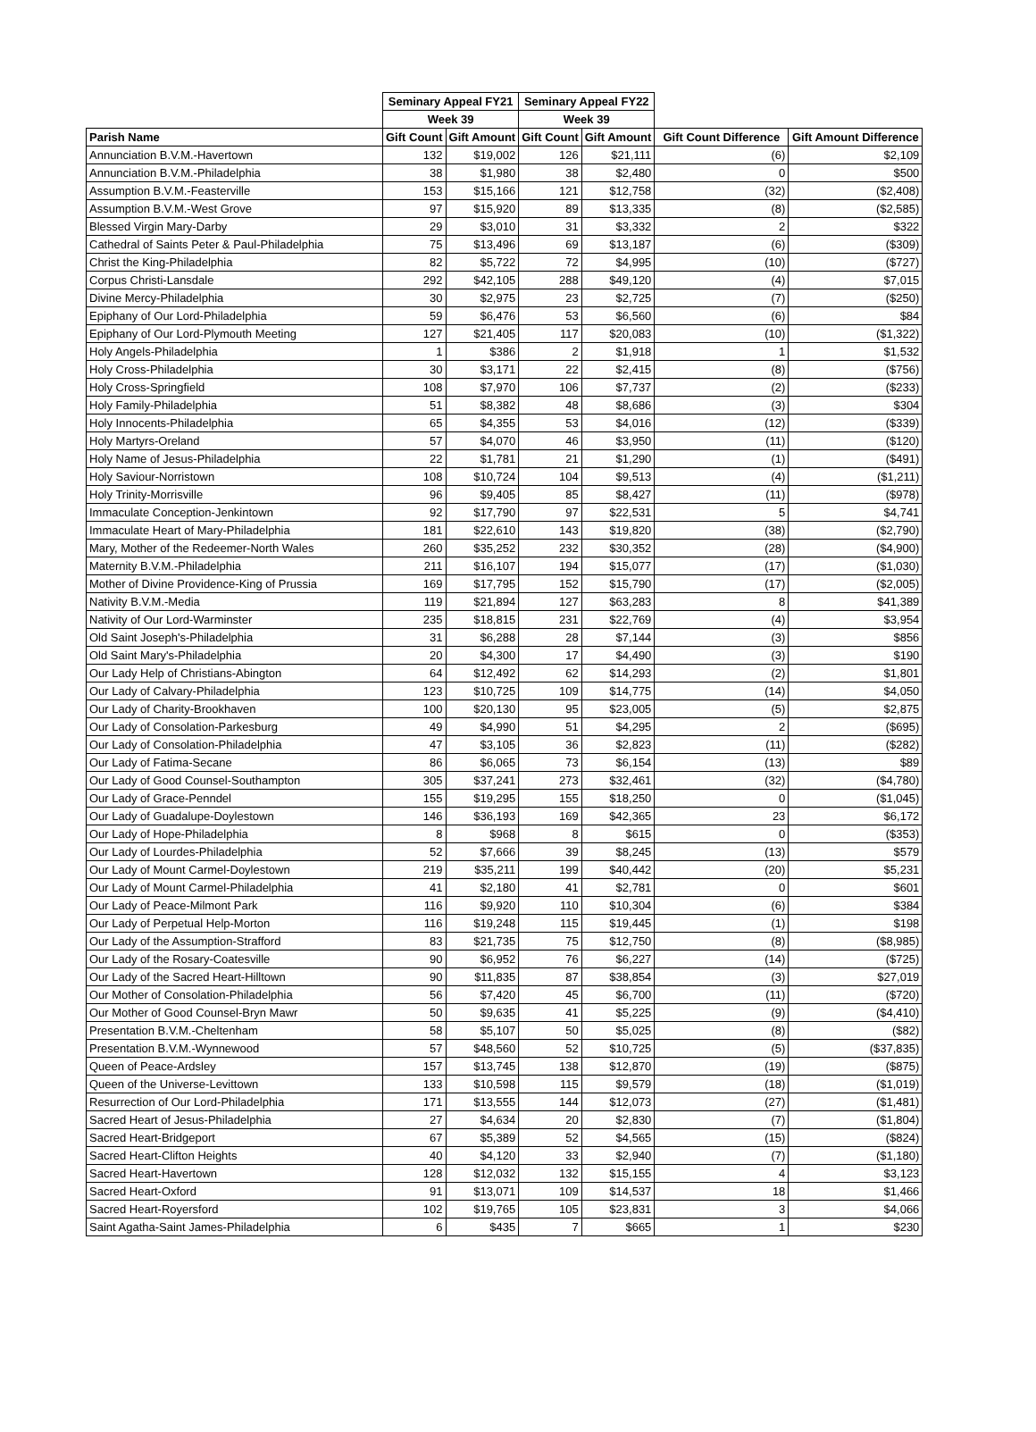| | Seminary Appeal FY21 | | Seminary Appeal FY22 | | | |
| | Week 39 | | Week 39 | | | |
| Parish Name | Gift Count | Gift Amount | Gift Count | Gift Amount | Gift Count Difference | Gift Amount Difference |
| Annunciation B.V.M.-Havertown | 132 | $19,002 | 126 | $21,111 | (6) | $2,109 |
| Annunciation B.V.M.-Philadelphia | 38 | $1,980 | 38 | $2,480 | 0 | $500 |
| Assumption B.V.M.-Feasterville | 153 | $15,166 | 121 | $12,758 | (32) | ($2,408) |
| Assumption B.V.M.-West Grove | 97 | $15,920 | 89 | $13,335 | (8) | ($2,585) |
| Blessed Virgin Mary-Darby | 29 | $3,010 | 31 | $3,332 | 2 | $322 |
| Cathedral of Saints Peter & Paul-Philadelphia | 75 | $13,496 | 69 | $13,187 | (6) | ($309) |
| Christ the King-Philadelphia | 82 | $5,722 | 72 | $4,995 | (10) | ($727) |
| Corpus Christi-Lansdale | 292 | $42,105 | 288 | $49,120 | (4) | $7,015 |
| Divine Mercy-Philadelphia | 30 | $2,975 | 23 | $2,725 | (7) | ($250) |
| Epiphany of Our Lord-Philadelphia | 59 | $6,476 | 53 | $6,560 | (6) | $84 |
| Epiphany of Our Lord-Plymouth Meeting | 127 | $21,405 | 117 | $20,083 | (10) | ($1,322) |
| Holy Angels-Philadelphia | 1 | $386 | 2 | $1,918 | 1 | $1,532 |
| Holy Cross-Philadelphia | 30 | $3,171 | 22 | $2,415 | (8) | ($756) |
| Holy Cross-Springfield | 108 | $7,970 | 106 | $7,737 | (2) | ($233) |
| Holy Family-Philadelphia | 51 | $8,382 | 48 | $8,686 | (3) | $304 |
| Holy Innocents-Philadelphia | 65 | $4,355 | 53 | $4,016 | (12) | ($339) |
| Holy Martyrs-Oreland | 57 | $4,070 | 46 | $3,950 | (11) | ($120) |
| Holy Name of Jesus-Philadelphia | 22 | $1,781 | 21 | $1,290 | (1) | ($491) |
| Holy Saviour-Norristown | 108 | $10,724 | 104 | $9,513 | (4) | ($1,211) |
| Holy Trinity-Morrisville | 96 | $9,405 | 85 | $8,427 | (11) | ($978) |
| Immaculate Conception-Jenkintown | 92 | $17,790 | 97 | $22,531 | 5 | $4,741 |
| Immaculate Heart of Mary-Philadelphia | 181 | $22,610 | 143 | $19,820 | (38) | ($2,790) |
| Mary, Mother of the Redeemer-North Wales | 260 | $35,252 | 232 | $30,352 | (28) | ($4,900) |
| Maternity B.V.M.-Philadelphia | 211 | $16,107 | 194 | $15,077 | (17) | ($1,030) |
| Mother of Divine Providence-King of Prussia | 169 | $17,795 | 152 | $15,790 | (17) | ($2,005) |
| Nativity B.V.M.-Media | 119 | $21,894 | 127 | $63,283 | 8 | $41,389 |
| Nativity of Our Lord-Warminster | 235 | $18,815 | 231 | $22,769 | (4) | $3,954 |
| Old Saint Joseph's-Philadelphia | 31 | $6,288 | 28 | $7,144 | (3) | $856 |
| Old Saint Mary's-Philadelphia | 20 | $4,300 | 17 | $4,490 | (3) | $190 |
| Our Lady Help of Christians-Abington | 64 | $12,492 | 62 | $14,293 | (2) | $1,801 |
| Our Lady of Calvary-Philadelphia | 123 | $10,725 | 109 | $14,775 | (14) | $4,050 |
| Our Lady of Charity-Brookhaven | 100 | $20,130 | 95 | $23,005 | (5) | $2,875 |
| Our Lady of Consolation-Parkesburg | 49 | $4,990 | 51 | $4,295 | 2 | ($695) |
| Our Lady of Consolation-Philadelphia | 47 | $3,105 | 36 | $2,823 | (11) | ($282) |
| Our Lady of Fatima-Secane | 86 | $6,065 | 73 | $6,154 | (13) | $89 |
| Our Lady of Good Counsel-Southampton | 305 | $37,241 | 273 | $32,461 | (32) | ($4,780) |
| Our Lady of Grace-Penndel | 155 | $19,295 | 155 | $18,250 | 0 | ($1,045) |
| Our Lady of Guadalupe-Doylestown | 146 | $36,193 | 169 | $42,365 | 23 | $6,172 |
| Our Lady of Hope-Philadelphia | 8 | $968 | 8 | $615 | 0 | ($353) |
| Our Lady of Lourdes-Philadelphia | 52 | $7,666 | 39 | $8,245 | (13) | $579 |
| Our Lady of Mount Carmel-Doylestown | 219 | $35,211 | 199 | $40,442 | (20) | $5,231 |
| Our Lady of Mount Carmel-Philadelphia | 41 | $2,180 | 41 | $2,781 | 0 | $601 |
| Our Lady of Peace-Milmont Park | 116 | $9,920 | 110 | $10,304 | (6) | $384 |
| Our Lady of Perpetual Help-Morton | 116 | $19,248 | 115 | $19,445 | (1) | $198 |
| Our Lady of the Assumption-Strafford | 83 | $21,735 | 75 | $12,750 | (8) | ($8,985) |
| Our Lady of the Rosary-Coatesville | 90 | $6,952 | 76 | $6,227 | (14) | ($725) |
| Our Lady of the Sacred Heart-Hilltown | 90 | $11,835 | 87 | $38,854 | (3) | $27,019 |
| Our Mother of Consolation-Philadelphia | 56 | $7,420 | 45 | $6,700 | (11) | ($720) |
| Our Mother of Good Counsel-Bryn Mawr | 50 | $9,635 | 41 | $5,225 | (9) | ($4,410) |
| Presentation B.V.M.-Cheltenham | 58 | $5,107 | 50 | $5,025 | (8) | ($82) |
| Presentation B.V.M.-Wynnewood | 57 | $48,560 | 52 | $10,725 | (5) | ($37,835) |
| Queen of Peace-Ardsley | 157 | $13,745 | 138 | $12,870 | (19) | ($875) |
| Queen of the Universe-Levittown | 133 | $10,598 | 115 | $9,579 | (18) | ($1,019) |
| Resurrection of Our Lord-Philadelphia | 171 | $13,555 | 144 | $12,073 | (27) | ($1,481) |
| Sacred Heart of Jesus-Philadelphia | 27 | $4,634 | 20 | $2,830 | (7) | ($1,804) |
| Sacred Heart-Bridgeport | 67 | $5,389 | 52 | $4,565 | (15) | ($824) |
| Sacred Heart-Clifton Heights | 40 | $4,120 | 33 | $2,940 | (7) | ($1,180) |
| Sacred Heart-Havertown | 128 | $12,032 | 132 | $15,155 | 4 | $3,123 |
| Sacred Heart-Oxford | 91 | $13,071 | 109 | $14,537 | 18 | $1,466 |
| Sacred Heart-Royersford | 102 | $19,765 | 105 | $23,831 | 3 | $4,066 |
| Saint Agatha-Saint James-Philadelphia | 6 | $435 | 7 | $665 | 1 | $230 |